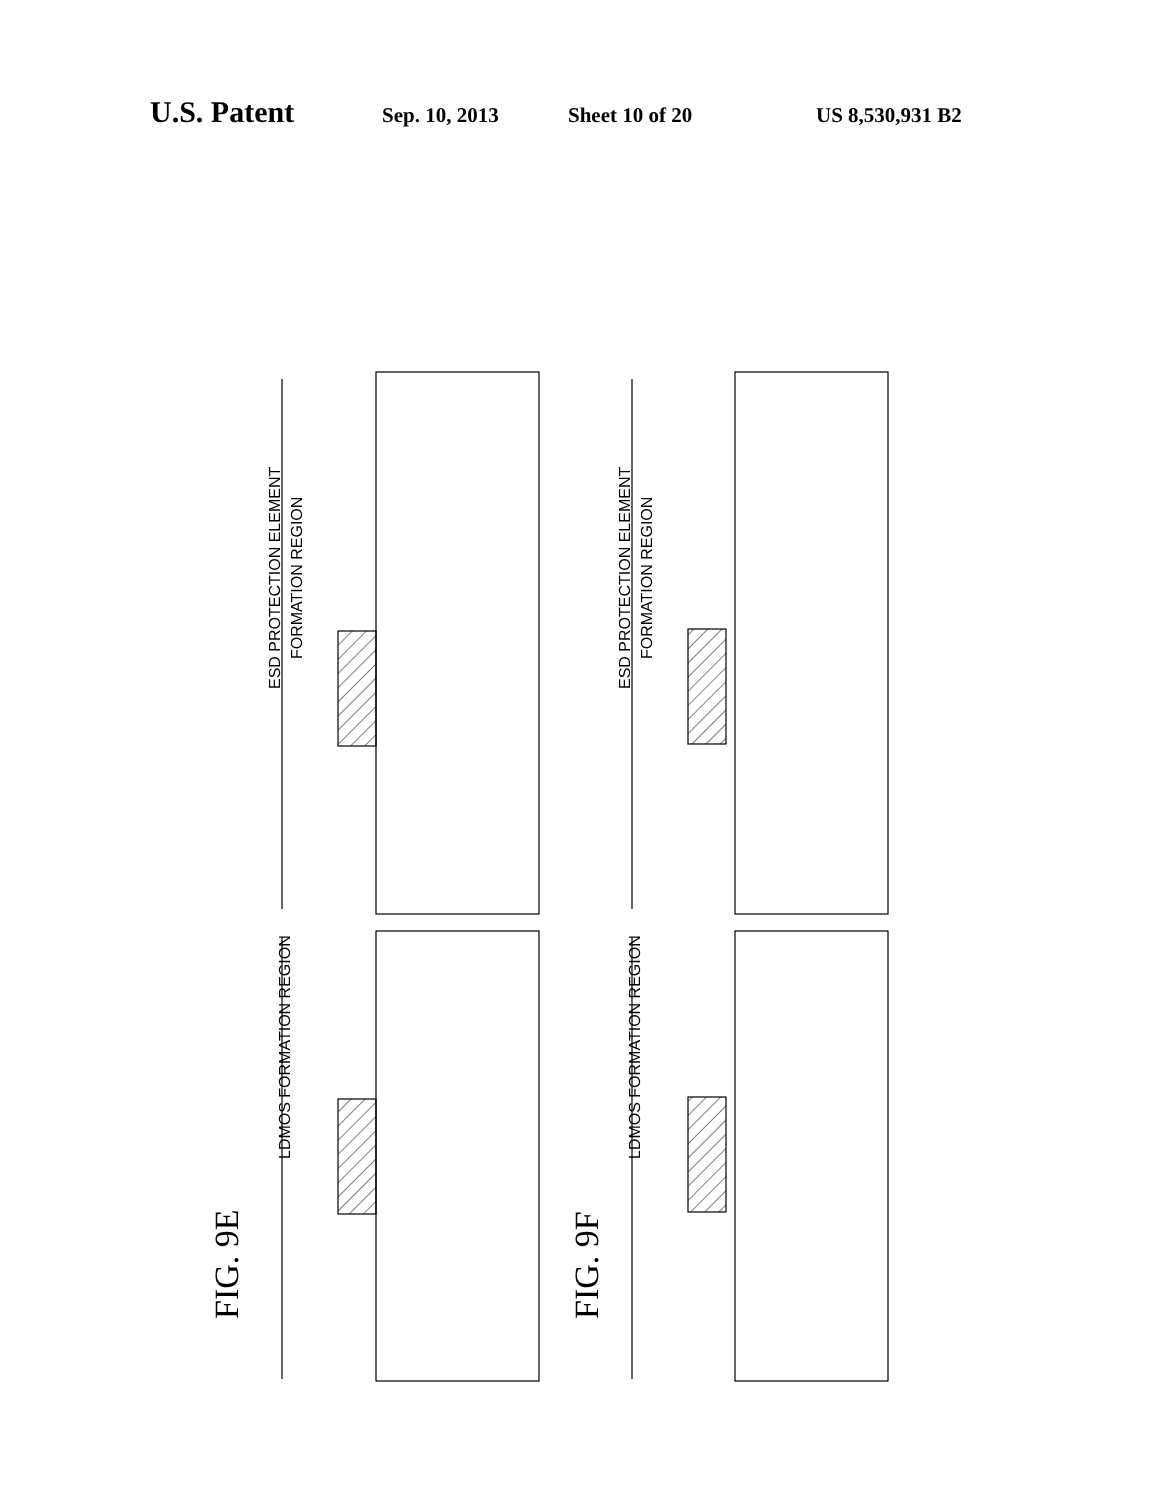U.S. Patent Sep. 10, 2013 Sheet 10 of 20 US 8,530,931 B2
FIG. 9E
FIG. 9F
LDMOS FORMATION REGION
ESD PROTECTION ELEMENT
FORMATION REGION
LDMOS FORMATION REGION
ESD PROTECTION ELEMENT
FORMATION REGION